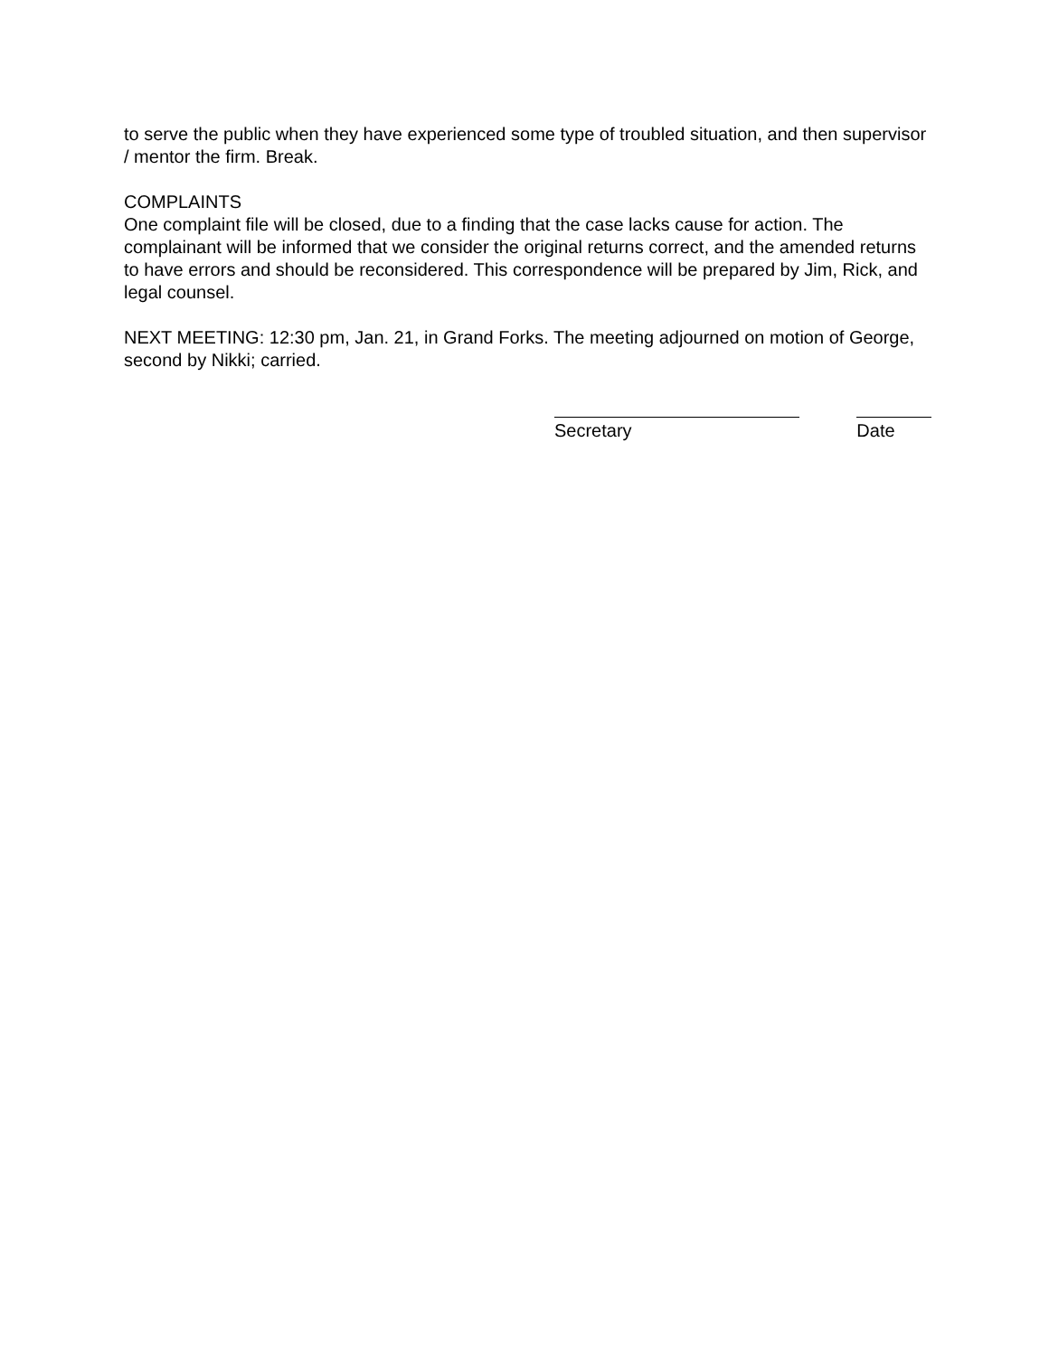to serve the public when they have experienced some type of troubled situation, and then supervisor / mentor the firm. Break.
COMPLAINTS
One complaint file will be closed, due to a finding that the case lacks cause for action. The complainant will be informed that we consider the original returns correct, and the amended returns to have errors and should be reconsidered. This correspondence will be prepared by Jim, Rick, and legal counsel.
NEXT MEETING: 12:30 pm, Jan. 21, in Grand Forks. The meeting adjourned on motion of George, second by Nikki; carried.
Secretary Date